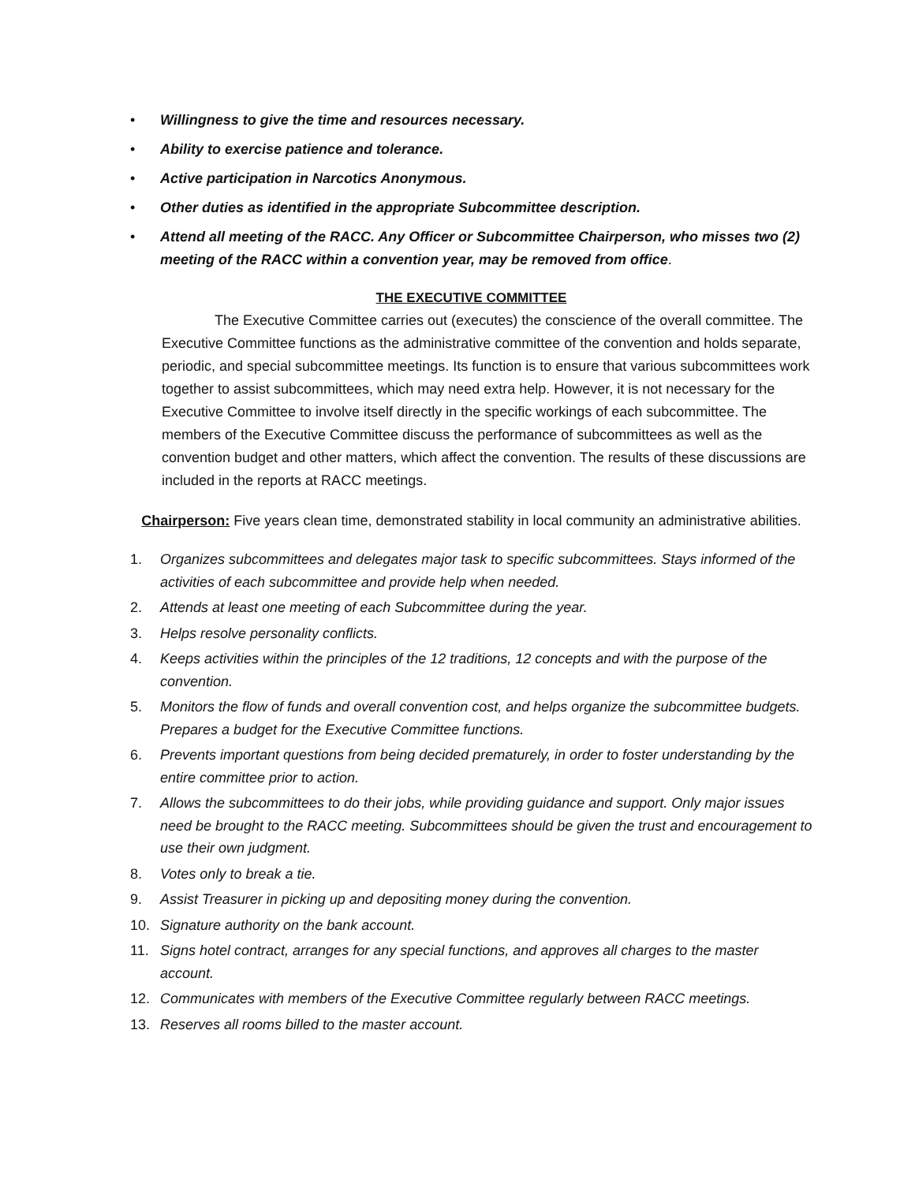• Willingness to give the time and resources necessary.
• Ability to exercise patience and tolerance.
• Active participation in Narcotics Anonymous.
• Other duties as identified in the appropriate Subcommittee description.
• Attend all meeting of the RACC. Any Officer or Subcommittee Chairperson, who misses two (2) meeting of the RACC within a convention year, may be removed from office.
THE EXECUTIVE COMMITTEE
The Executive Committee carries out (executes) the conscience of the overall committee. The Executive Committee functions as the administrative committee of the convention and holds separate, periodic, and special subcommittee meetings. Its function is to ensure that various subcommittees work together to assist subcommittees, which may need extra help. However, it is not necessary for the Executive Committee to involve itself directly in the specific workings of each subcommittee. The members of the Executive Committee discuss the performance of subcommittees as well as the convention budget and other matters, which affect the convention. The results of these discussions are included in the reports at RACC meetings.
Chairperson: Five years clean time, demonstrated stability in local community an administrative abilities.
1. Organizes subcommittees and delegates major task to specific subcommittees. Stays informed of the activities of each subcommittee and provide help when needed.
2. Attends at least one meeting of each Subcommittee during the year.
3. Helps resolve personality conflicts.
4. Keeps activities within the principles of the 12 traditions, 12 concepts and with the purpose of the convention.
5. Monitors the flow of funds and overall convention cost, and helps organize the subcommittee budgets. Prepares a budget for the Executive Committee functions.
6. Prevents important questions from being decided prematurely, in order to foster understanding by the entire committee prior to action.
7. Allows the subcommittees to do their jobs, while providing guidance and support. Only major issues need be brought to the RACC meeting. Subcommittees should be given the trust and encouragement to use their own judgment.
8. Votes only to break a tie.
9. Assist Treasurer in picking up and depositing money during the convention.
10. Signature authority on the bank account.
11. Signs hotel contract, arranges for any special functions, and approves all charges to the master account.
12. Communicates with members of the Executive Committee regularly between RACC meetings.
13. Reserves all rooms billed to the master account.